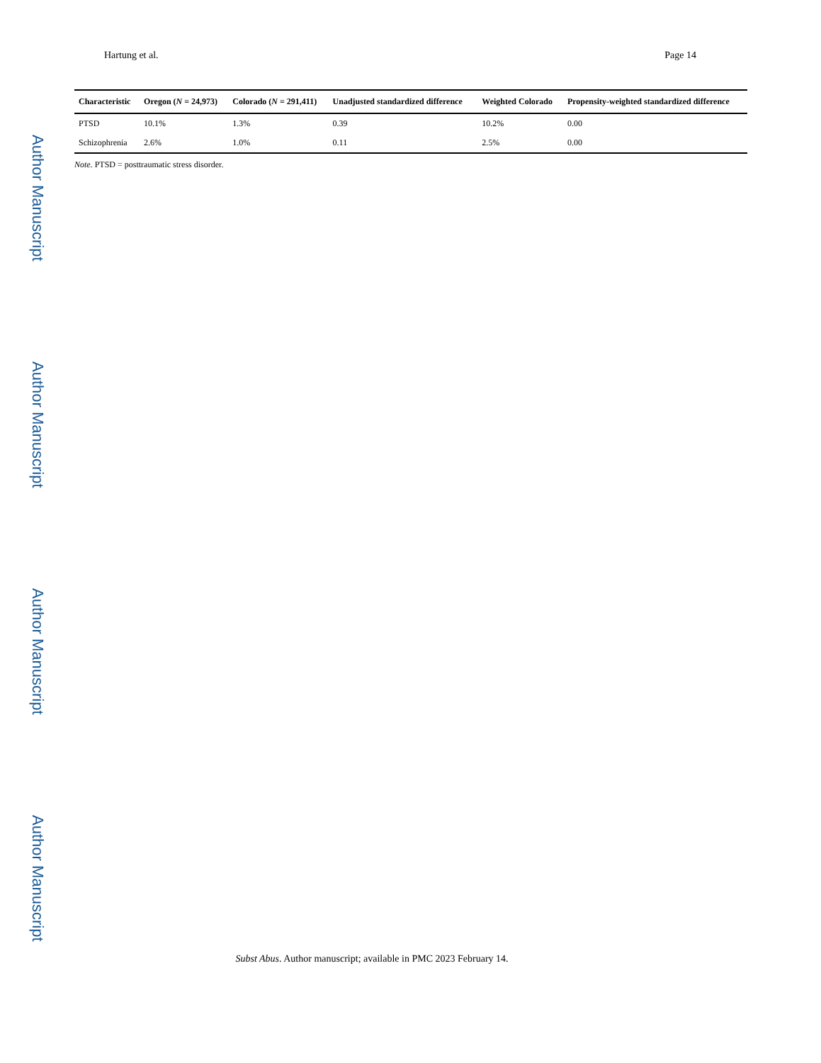Author Manuscript
Author Manuscript
Author Manuscript
Author Manuscript
Hartung et al. Page 14
| Characteristic | Oregon ( N = 24,973) | Colorado ( N = 291,411) | Unadjusted standardized difference | Weighted Colorado | Propensity-weighted standardized difference |
| --- | --- | --- | --- | --- | --- |
| PTSD | 10.1% | 1.3% | 0.39 | 10.2% | 0.00 |
| Schizophrenia | 2.6% | 1.0% | 0.11 | 2.5% | 0.00 |
Note. PTSD = posttraumatic stress disorder.
Subst Abus. Author manuscript; available in PMC 2023 February 14.